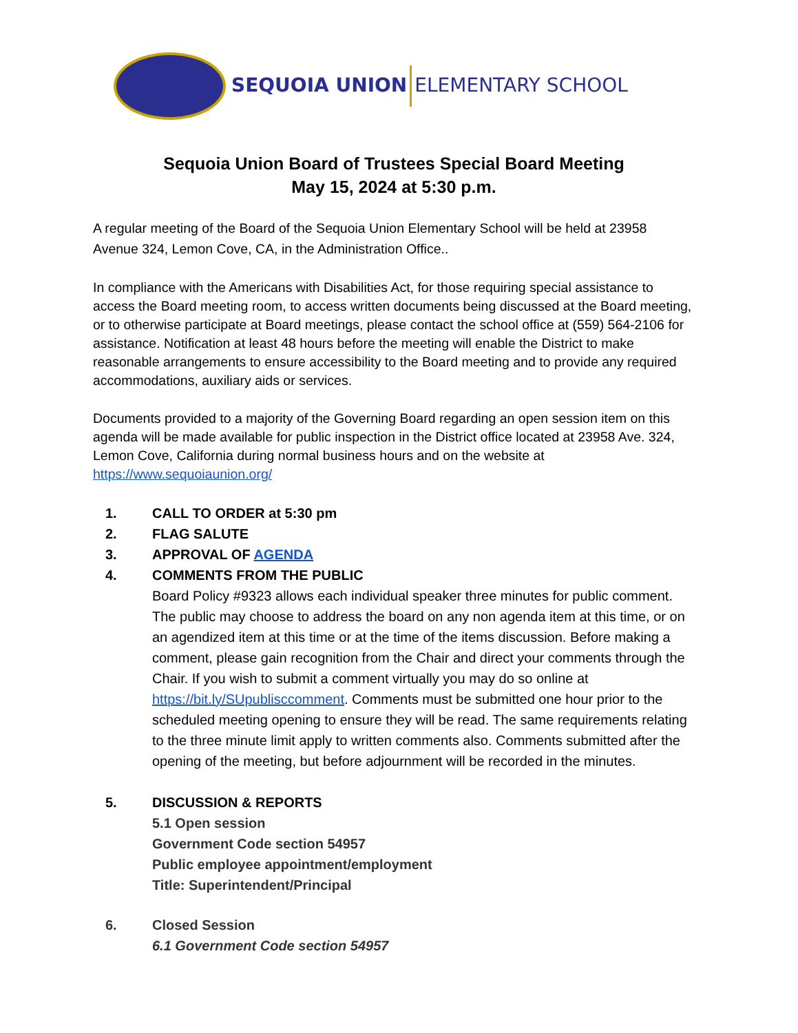SEQUOIA UNION ELEMENTARY SCHOOL
Sequoia Union Board of Trustees Special Board Meeting
May 15, 2024 at 5:30 p.m.
A regular meeting of the Board of the Sequoia Union Elementary School will be held at 23958 Avenue 324, Lemon Cove, CA, in the Administration Office..
In compliance with the Americans with Disabilities Act, for those requiring special assistance to access the Board meeting room, to access written documents being discussed at the Board meeting, or to otherwise participate at Board meetings, please contact the school office at (559) 564-2106 for assistance. Notification at least 48 hours before the meeting will enable the District to make reasonable arrangements to ensure accessibility to the Board meeting and to provide any required accommodations, auxiliary aids or services.
Documents provided to a majority of the Governing Board regarding an open session item on this agenda will be made available for public inspection in the District office located at 23958 Ave. 324, Lemon Cove, California during normal business hours and on the website at https://www.sequoiaunion.org/
1. CALL TO ORDER at 5:30 pm
2. FLAG SALUTE
3. APPROVAL OF AGENDA
4. COMMENTS FROM THE PUBLIC
Board Policy #9323 allows each individual speaker three minutes for public comment. The public may choose to address the board on any non agenda item at this time, or on an agendized item at this time or at the time of the items discussion. Before making a comment, please gain recognition from the Chair and direct your comments through the Chair. If you wish to submit a comment virtually you may do so online at https://bit.ly/SUpublisccomment. Comments must be submitted one hour prior to the scheduled meeting opening to ensure they will be read. The same requirements relating to the three minute limit apply to written comments also. Comments submitted after the opening of the meeting, but before adjournment will be recorded in the minutes.
5. DISCUSSION & REPORTS
5.1 Open session
Government Code section 54957
Public employee appointment/employment
Title: Superintendent/Principal
6. Closed Session
6.1 Government Code section 54957